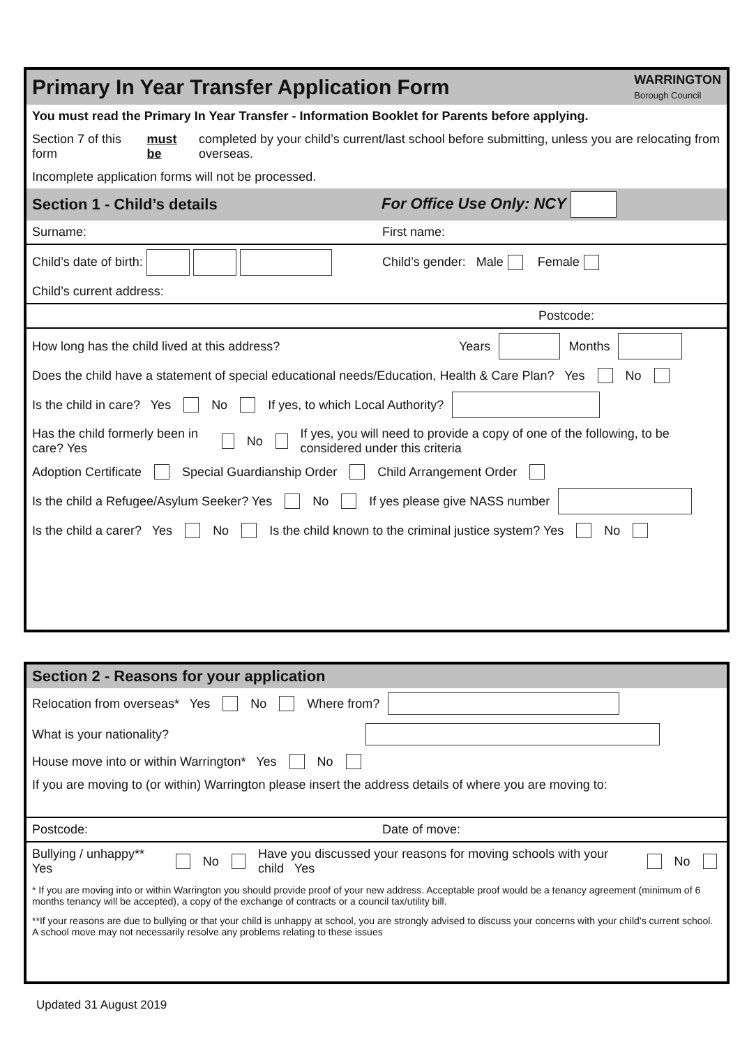Primary In Year Transfer Application Form WARRINGTON
Borough Council
You must read the Primary In Year Transfer - Information Booklet for Parents before applying.
Section 7 of this form must be completed by your child’s current/last school before submitting, unless you are relocating from overseas.
Incomplete application forms will not be processed.
Section 1 - Child’s details For Office Use Only: NCY
Surname: First name:
Child’s date of birth: Child’s gender: Male Female
Child’s current address:
Postcode:
How long has the child lived at this address? Years Months
Does the child have a statement of special educational needs/Education, Health & Care Plan? Yes No
Is the child in care? Yes No If yes, to which Local Authority?
Has the child formerly been in care? Yes No If yes, you will need to provide a copy of one of the following, to be considered under this criteria
Adoption Certificate Special Guardianship Order Child Arrangement Order
Is the child a Refugee/Asylum Seeker? Yes No If yes please give NASS number
Is the child a carer? Yes No Is the child known to the criminal justice system? Yes No
`
Section 2 - Reasons for your application
Relocation from overseas* Yes No Where from?
What is your nationality?
House move into or within Warrington* Yes No
If you are moving to (or within) Warrington please insert the address details of where you are moving to:
Postcode: Date of move:
Bullying / unhappy** Yes No Have you discussed your reasons for moving schools with your child Yes No
* If you are moving into or within Warrington you should provide proof of your new address. Acceptable proof would be a tenancy agreement (minimum of 6 months tenancy will be accepted), a copy of the exchange of contracts or a council tax/utility bill.
**If your reasons are due to bullying or that your child is unhappy at school, you are strongly advised to discuss your concerns with your child’s current school. A school move may not necessarily resolve any problems relating to these issues
Updated 31 August 2019